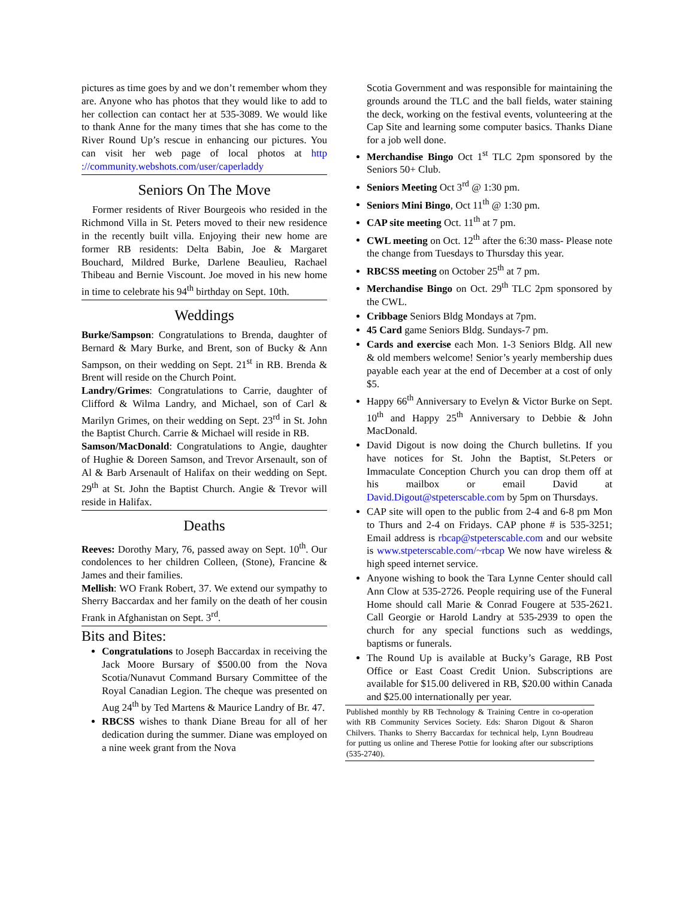pictures as time goes by and we don’t remember whom they are. Anyone who has photos that they would like to add to her collection can contact her at 535-3089. We would like to thank Anne for the many times that she has come to the River Round Up’s rescue in enhancing our pictures. You can visit her web page of local photos at http ://community.webshots.com/user/caperladdy
Seniors On The Move
Former residents of River Bourgeois who resided in the Richmond Villa in St. Peters moved to their new residence in the recently built villa. Enjoying their new home are former RB residents: Delta Babin, Joe & Margaret Bouchard, Mildred Burke, Darlene Beaulieu, Rachael Thibeau and Bernie Viscount. Joe moved in his new home in time to celebrate his 94<sup>th</sup> birthday on Sept. 10th.
Weddings
Burke/Sampson: Congratulations to Brenda, daughter of Bernard & Mary Burke, and Brent, son of Bucky & Ann Sampson, on their wedding on Sept. 21<sup>st</sup> in RB. Brenda & Brent will reside on the Church Point.
Landry/Grimes: Congratulations to Carrie, daughter of Clifford & Wilma Landry, and Michael, son of Carl & Marilyn Grimes, on their wedding on Sept. 23<sup>rd</sup> in St. John the Baptist Church. Carrie & Michael will reside in RB.
Samson/MacDonald: Congratulations to Angie, daughter of Hughie & Doreen Samson, and Trevor Arsenault, son of Al & Barb Arsenault of Halifax on their wedding on Sept. 29<sup>th</sup> at St. John the Baptist Church. Angie & Trevor will reside in Halifax.
Deaths
Reeves: Dorothy Mary, 76, passed away on Sept. 10<sup>th</sup>. Our condolences to her children Colleen, (Stone), Francine & James and their families.
Mellish: WO Frank Robert, 37. We extend our sympathy to Sherry Baccardax and her family on the death of her cousin Frank in Afghanistan on Sept. 3<sup>rd</sup>.
Bits and Bites:
Congratulations to Joseph Baccardax in receiving the Jack Moore Bursary of $500.00 from the Nova Scotia/Nunavut Command Bursary Committee of the Royal Canadian Legion. The cheque was presented on Aug 24<sup>th</sup> by Ted Martens & Maurice Landry of Br. 47.
RBCSS wishes to thank Diane Breau for all of her dedication during the summer. Diane was employed on a nine week grant from the Nova
Scotia Government and was responsible for maintaining the grounds around the TLC and the ball fields, water staining the deck, working on the festival events, volunteering at the Cap Site and learning some computer basics. Thanks Diane for a job well done.
Merchandise Bingo Oct 1<sup>st</sup> TLC 2pm sponsored by the Seniors 50+ Club.
Seniors Meeting Oct 3<sup>rd</sup> @ 1:30 pm.
Seniors Mini Bingo, Oct 11<sup>th</sup> @ 1:30 pm.
CAP site meeting Oct. 11<sup>th</sup> at 7 pm.
CWL meeting on Oct. 12<sup>th</sup> after the 6:30 mass- Please note the change from Tuesdays to Thursday this year.
RBCSS meeting on October 25<sup>th</sup> at 7 pm.
Merchandise Bingo on Oct. 29<sup>th</sup> TLC 2pm sponsored by the CWL.
Cribbage Seniors Bldg Mondays at 7pm.
45 Card game Seniors Bldg. Sundays-7 pm.
Cards and exercise each Mon. 1-3 Seniors Bldg. All new & old members welcome! Senior’s yearly membership dues payable each year at the end of December at a cost of only $5.
Happy 66<sup>th</sup> Anniversary to Evelyn & Victor Burke on Sept. 10<sup>th</sup> and Happy 25<sup>th</sup> Anniversary to Debbie & John MacDonald.
David Digout is now doing the Church bulletins. If you have notices for St. John the Baptist, St.Peters or Immaculate Conception Church you can drop them off at his mailbox or email David at David.Digout@stpeterscable.com by 5pm on Thursdays.
CAP site will open to the public from 2-4 and 6-8 pm Mon to Thurs and 2-4 on Fridays. CAP phone # is 535-3251; Email address is rbcap@stpeterscable.com and our website is www.stpeterscable.com/~rbcap We now have wireless & high speed internet service.
Anyone wishing to book the Tara Lynne Center should call Ann Clow at 535-2726. People requiring use of the Funeral Home should call Marie & Conrad Fougere at 535-2621. Call Georgie or Harold Landry at 535-2939 to open the church for any special functions such as weddings, baptisms or funerals.
The Round Up is available at Bucky’s Garage, RB Post Office or East Coast Credit Union. Subscriptions are available for $15.00 delivered in RB, $20.00 within Canada and $25.00 internationally per year.
Published monthly by RB Technology & Training Centre in co-operation with RB Community Services Society. Eds: Sharon Digout & Sharon Chilvers. Thanks to Sherry Baccardax for technical help, Lynn Boudreau for putting us online and Therese Pottie for looking after our subscriptions (535-2740).